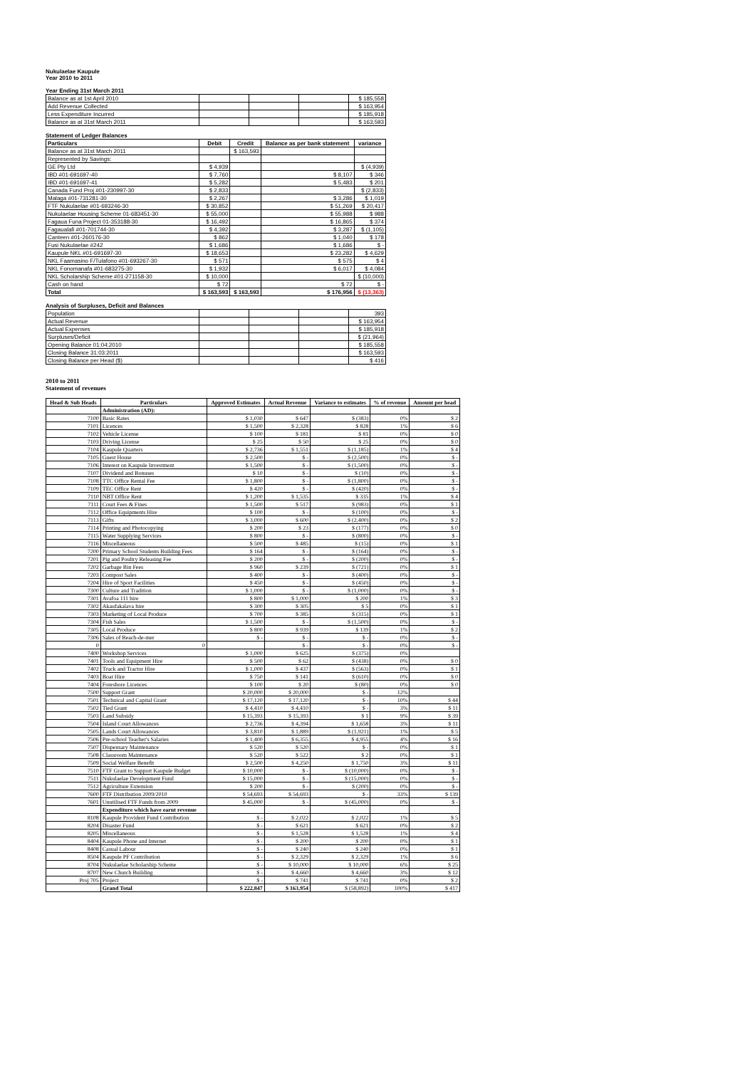Nukulaelae Kaupule
Year 2010 to 2011
Year Ending 31st March 2011
| Balance as at 1st April 2010 | | | | $ 185,558 |
| Add Revenue Collected | | | | $ 163,954 |
| Less Expenditure Incurred | | | | $ 185,918 |
| Balance as at 31st March 2011 | | | | $ 163,593 |
Statement of Ledger Balances
| Particulars | Debit | Credit | Balance as per bank statement | variance |
| --- | --- | --- | --- | --- |
| Balance as at 31st March 2011 | | $ 163,593 | | |
| Represented by Savings: | | | | |
| GE Pty Ltd | $ 4,939 | | | $ (4,939) |
| IBD #01-691697-40 | $ 7,760 | | $ 8,107 | $ 346 |
| IBD #01-691697-41 | $ 5,282 | | $ 5,483 | $ 201 |
| Canada Fund Proj #01-230997-30 | $ 2,833 | | | $ (2,833) |
| Malaga #01-731281-30 | $ 2,267 | | $ 3,286 | $ 1,019 |
| FTF Nukulaelae #01-693246-30 | $ 30,852 | | $ 51,269 | $ 20,417 |
| Nukulaelae Housing Scheme 01-683451-30 | $ 55,000 | | $ 55,988 | $ 988 |
| Fagaua Funa Project 01-353188-30 | $ 16,492 | | $ 16,865 | $ 374 |
| Fagaualafi #01-701744-30 | $ 4,392 | | $ 3,287 | $ (1,105) |
| Canteen #01-260176-30 | $ 862 | | $ 1,040 | $ 178 |
| Fusi Nukulaelae #242 | $ 1,686 | | $ 1,686 | $ - |
| Kaupule NKL #01-691697-30 | $ 18,653 | | $ 23,282 | $ 4,629 |
| NKL Faamasino F/Tulafono #01-693267-30 | $ 571 | | $ 575 | $ 4 |
| NKL Fonomanafa #01-683275-30 | $ 1,932 | | $ 6,017 | $ 4,084 |
| NKL Scholarship Scheme #01-271158-30 | $ 10,000 | | | $ (10,000) |
| Cash on hand | $ 72 | | $ 72 | $ - |
| Total | $ 163,593 | $ 163,593 | $ 176,956 | $ (13,363) |
Analysis of Surpluses, Deficit and Balances
| Population | | | | 393 |
| Actual Revenue | | | | $ 163,954 |
| Actual Expenses | | | | $ 185,918 |
| Surpluses/Deficit | | | | $ (21,964) |
| Opening Balance 01:04:2010 | | | | $ 185,558 |
| Closing Balance 31:03:2011 | | | | $ 163,593 |
| Closing Balance per Head ($) | | | | $ 416 |
2010 to 2011
Statement of revenues
| Head & Sub Heads | Particulars | Approved Estimates | Actual Revenue | Variance to estimates | % of revenue | Amount per head |
| --- | --- | --- | --- | --- | --- | --- |
| | Administration (AD): | | | | | |
| 7100 | Basic Rates | $ 1,030 | $ 647 | $ (383) | 0% | $ 2 |
| 7101 | Licences | $ 1,500 | $ 2,328 | $ 828 | 1% | $ 6 |
| 7102 | Vehicle License | $ 100 | $ 181 | $ 81 | 0% | $ 0 |
| 7103 | Driving License | $ 25 | $ 50 | $ 25 | 0% | $ 0 |
| 7104 | Kaupule Quarters | $ 2,736 | $ 1,551 | $ (1,185) | 1% | $ 4 |
| 7105 | Guest House | $ 2,500 | $ - | $ (2,500) | 0% | $ - |
| 7106 | Interest on Kaupule Investment | $ 1,500 | $ - | $ (1,500) | 0% | $ - |
| 7107 | Dividend and Bonuses | $ 10 | $ - | $ (10) | 0% | $ - |
| 7108 | TTC Office Rental Fee | $ 1,800 | $ - | $ (1,800) | 0% | $ - |
| 7109 | TEC Office Rent | $ 420 | $ - | $ (420) | 0% | $ - |
| 7110 | NBT Office Rent | $ 1,200 | $ 1,535 | $ 335 | 1% | $ 4 |
| 7111 | Court Fees & Fines | $ 1,500 | $ 517 | $ (983) | 0% | $ 1 |
| 7112 | Office Equipments Hire | $ 100 | $ - | $ (100) | 0% | $ - |
| 7113 | Gifts | $ 3,000 | $ 600 | $ (2,400) | 0% | $ 2 |
| 7114 | Printing and Photocopying | $ 200 | $ 23 | $ (177) | 0% | $ 0 |
| 7115 | Water Supplying Services | $ 800 | $ - | $ (800) | 0% | $ - |
| 7116 | Miscellaneous | $ 500 | $ 485 | $ (15) | 0% | $ 1 |
| 7200 | Primary School Students Building Fees | $ 164 | $ - | $ (164) | 0% | $ - |
| 7201 | Pig and Poultry Releasing Fee | $ 200 | $ - | $ (200) | 0% | $ - |
| 7202 | Garbage Bin Fees | $ 960 | $ 239 | $ (721) | 0% | $ 1 |
| 7203 | Compost Sales | $ 400 | $ - | $ (400) | 0% | $ - |
| 7204 | Hire of Sport Facilities | $ 450 | $ - | $ (450) | 0% | $ - |
| 7300 | Culture and Tradition | $ 1,000 | $ - | $ (1,000) | 0% | $ - |
| 7301 | Avafoa 111 hire | $ 800 | $ 1,000 | $ 200 | 1% | $ 3 |
| 7302 | Akaufakalava hire | $ 300 | $ 305 | $ 5 | 0% | $ 1 |
| 7303 | Marketing of Local Produce | $ 700 | $ 385 | $ (315) | 0% | $ 1 |
| 7304 | Fish Sales | $ 1,500 | $ - | $ (1,500) | 0% | $ - |
| 7305 | Local Produce | $ 800 | $ 939 | $ 139 | 1% | $ 2 |
| 7306 | Sales of Beach-de-mer | $ - | $ - | $ - | 0% | $ - |
| 0 | 0 | | $ - | $ - | 0% | $ - |
| 7400 | Workshop Services | $ 1,000 | $ 625 | $ (375) | 0% | |
| 7401 | Tools and Equipment Hire | $ 500 | $ 62 | $ (438) | 0% | $ 0 |
| 7402 | Truck and Tractor Hire | $ 1,000 | $ 437 | $ (563) | 0% | $ 1 |
| 7403 | Boat Hire | $ 750 | $ 141 | $ (610) | 0% | $ 0 |
| 7404 | Foreshore Licences | $ 100 | $ 20 | $ (80) | 0% | $ 0 |
| 7500 | Support Grant | $ 20,000 | $ 20,000 | $ - | 12% | |
| 7501 | Technical and Capital Grant | $ 17,120 | $ 17,120 | $ - | 10% | $ 44 |
| 7502 | Tied Grant | $ 4,410 | $ 4,410 | $ - | 3% | $ 11 |
| 7503 | Land Subsidy | $ 15,393 | $ 15,393 | $ 1 | 9% | $ 39 |
| 7504 | Island Court Allowances | $ 2,736 | $ 4,394 | $ 1,658 | 3% | $ 11 |
| 7505 | Lands Court Allowances | $ 3,810 | $ 1,889 | $ (1,921) | 1% | $ 5 |
| 7506 | Pre-school Teacher's Salaries | $ 1,400 | $ 6,355 | $ 4,955 | 4% | $ 16 |
| 7507 | Dispensary Maintenance | $ 520 | $ 520 | $ - | 0% | $ 1 |
| 7508 | Classroom Maintenance | $ 520 | $ 522 | $ 2 | 0% | $ 1 |
| 7509 | Social Welfare Benefit | $ 2,500 | $ 4,250 | $ 1,750 | 3% | $ 11 |
| 7510 | FTF Grant to Support Kaupule Budget | $ 10,000 | $ - | $ (10,000) | 0% | $ - |
| 7511 | Nukulaelae Development Fund | $ 15,000 | $ - | $ (15,000) | 0% | $ - |
| 7512 | Agriculture Extension | $ 200 | $ - | $ (200) | 0% | $ - |
| 7600 | FTF Distribution 2009/2010 | $ 54,693 | $ 54,693 | $ - | 33% | $ 139 |
| 7601 | Unutilised FTF Funds from 2009 | $ 45,000 | $ - | $ (45,000) | 0% | $ - |
| | Expenditure which have earnt revenue | | | | | |
| 8108 | Kaupule Provident Fund Contribution | $ - | $ 2,022 | $ 2,022 | 1% | $ 5 |
| 8204 | Disaster Fund | $ - | $ 621 | $ 621 | 0% | $ 2 |
| 8205 | Miscellaneous | $ - | $ 1,528 | $ 1,528 | 1% | $ 4 |
| 8404 | Kaupule Phone and Internet | $ - | $ 200 | $ 200 | 0% | $ 1 |
| 8408 | Casual Labour | $ - | $ 240 | $ 240 | 0% | $ 1 |
| 8504 | Kaupule PF Contribution | $ - | $ 2,329 | $ 2,329 | 1% | $ 6 |
| 8704 | Nukulaelae Scholarship Scheme | $ - | $ 10,000 | $ 10,000 | 6% | $ 25 |
| 8707 | New Church Building | $ - | $ 4,660 | $ 4,660 | 3% | $ 12 |
| Proj 705 | Project | $ - | $ 741 | $ 741 | 0% | $ 2 |
| | Grand Total | $ 222,847 | $ 163,954 | $ (58,892) | 100% | $ 417 |